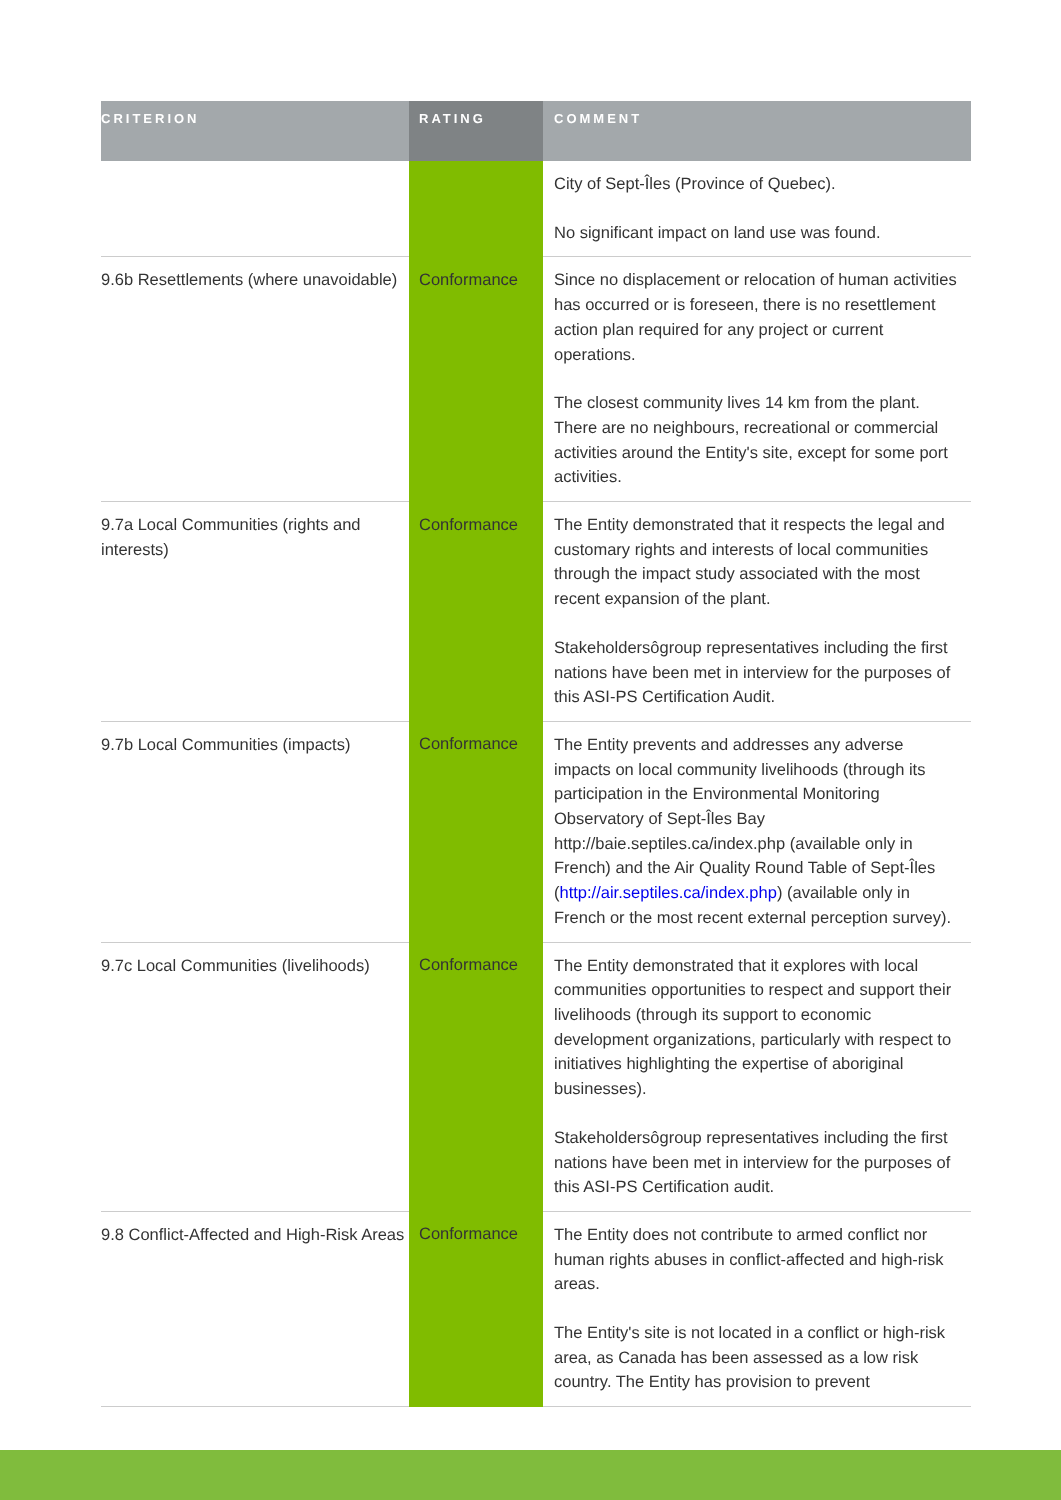| CRITERION | RATING | COMMENT |
| --- | --- | --- |
| | | City of Sept-Îles (Province of Quebec). No significant impact on land use was found. |
| 9.6b Resettlements (where unavoidable) | Conformance | Since no displacement or relocation of human activities has occurred or is foreseen, there is no resettlement action plan required for any project or current operations. The closest community lives 14 km from the plant. There are no neighbours, recreational or commercial activities around the Entity's site, except for some port activities. |
| 9.7a Local Communities (rights and interests) | Conformance | The Entity demonstrated that it respects the legal and customary rights and interests of local communities through the impact study associated with the most recent expansion of the plant. Stakeholdersôgroup representatives including the first nations have been met in interview for the purposes of this ASI-PS Certification Audit. |
| 9.7b Local Communities (impacts) | Conformance | The Entity prevents and addresses any adverse impacts on local community livelihoods (through its participation in the Environmental Monitoring Observatory of Sept-Îles Bay http://baie.septiles.ca/index.php (available only in French) and the Air Quality Round Table of Sept-Îles ( http://air.septiles.ca/index.php ) (available only in French or the most recent external perception survey). |
| 9.7c Local Communities (livelihoods) | Conformance | The Entity demonstrated that it explores with local communities opportunities to respect and support their livelihoods (through its support to economic development organizations, particularly with respect to initiatives highlighting the expertise of aboriginal businesses). Stakeholdersôgroup representatives including the first nations have been met in interview for the purposes of this ASI-PS Certification audit. |
| 9.8 Conflict-Affected and High-Risk Areas | Conformance | The Entity does not contribute to armed conflict nor human rights abuses in conflict-affected and high-risk areas. The Entity's site is not located in a conflict or high-risk area, as Canada has been assessed as a low risk country. The Entity has provision to prevent |